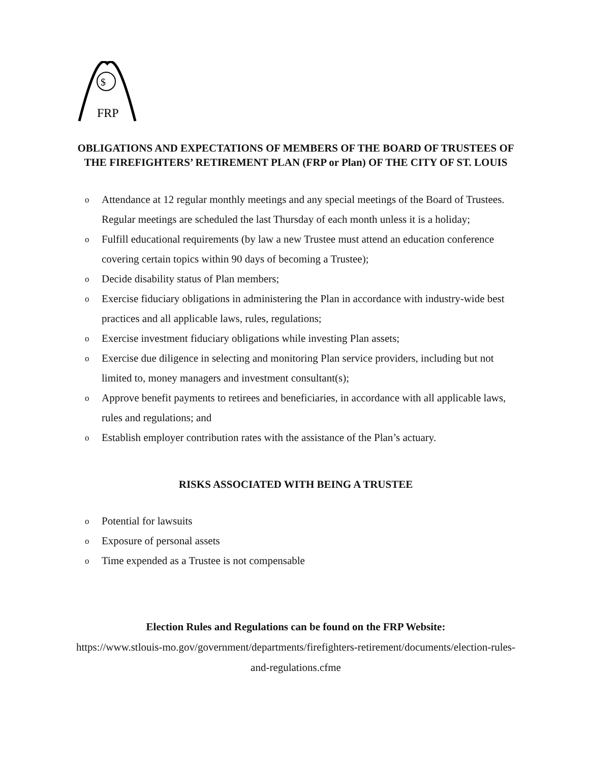$
FRP
OBLIGATIONS AND EXPECTATIONS OF MEMBERS OF THE BOARD OF TRUSTEES OF THE FIREFIGHTERS’ RETIREMENT PLAN (FRP or Plan) OF THE CITY OF ST. LOUIS
o Attendance at 12 regular monthly meetings and any special meetings of the Board of Trustees. Regular meetings are scheduled the last Thursday of each month unless it is a holiday;
o Fulfill educational requirements (by law a new Trustee must attend an education conference covering certain topics within 90 days of becoming a Trustee);
o Decide disability status of Plan members;
o Exercise fiduciary obligations in administering the Plan in accordance with industry-wide best practices and all applicable laws, rules, regulations;
o Exercise investment fiduciary obligations while investing Plan assets;
o Exercise due diligence in selecting and monitoring Plan service providers, including but not limited to, money managers and investment consultant(s);
o Approve benefit payments to retirees and beneficiaries, in accordance with all applicable laws, rules and regulations; and
o Establish employer contribution rates with the assistance of the Plan’s actuary.
RISKS ASSOCIATED WITH BEING A TRUSTEE
o Potential for lawsuits
o Exposure of personal assets
o Time expended as a Trustee is not compensable
Election Rules and Regulations can be found on the FRP Website:
https://www.stlouis-mo.gov/government/departments/firefighters-retirement/documents/election-rules-and-regulations.cfme